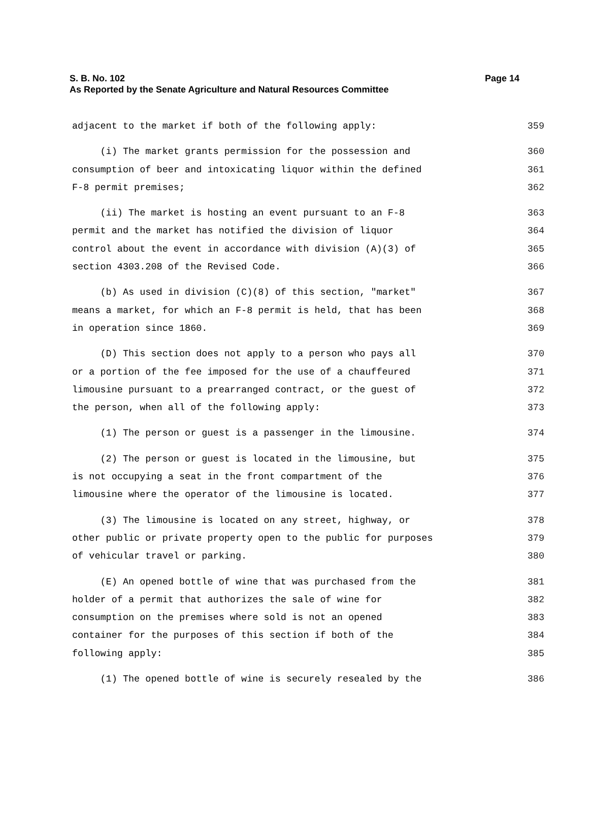Page 14 S. B. No. 102
As Reported by the Senate Agriculture and Natural Resources Committee
adjacent to the market if both of the following apply: 359
(i) The market grants permission for the possession and 360
consumption of beer and intoxicating liquor within the defined 361
F-8 permit premises; 362
(ii) The market is hosting an event pursuant to an F-8 363
permit and the market has notified the division of liquor 364
control about the event in accordance with division (A)(3) of 365
section 4303.208 of the Revised Code. 366
(b) As used in division (C)(8) of this section, "market" 367
means a market, for which an F-8 permit is held, that has been 368
in operation since 1860. 369
(D) This section does not apply to a person who pays all 370
or a portion of the fee imposed for the use of a chauffeured 371
limousine pursuant to a prearranged contract, or the guest of 372
the person, when all of the following apply: 373
(1) The person or guest is a passenger in the limousine. 374
(2) The person or guest is located in the limousine, but 375
is not occupying a seat in the front compartment of the 376
limousine where the operator of the limousine is located. 377
(3) The limousine is located on any street, highway, or 378
other public or private property open to the public for purposes 379
of vehicular travel or parking. 380
(E) An opened bottle of wine that was purchased from the 381
holder of a permit that authorizes the sale of wine for 382
consumption on the premises where sold is not an opened 383
container for the purposes of this section if both of the 384
following apply: 385
(1) The opened bottle of wine is securely resealed by the 386